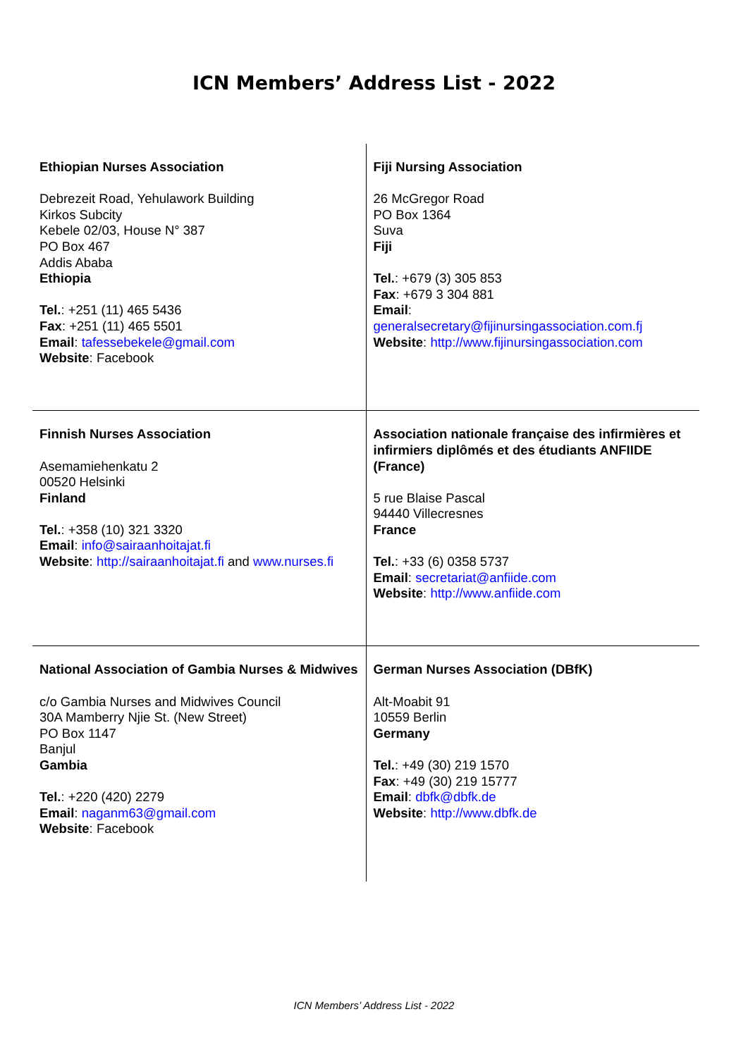ICN Members’ Address List - 2022
| Ethiopian Nurses Association Debrezeit Road, Yehulawork Building Kirkos Subcity Kebele 02/03, House N° 387 PO Box 467 Addis Ababa Ethiopia Tel. : +251 (11) 465 5436 Fax : +251 (11) 465 5501 Email : tafessebekele@gmail.com Website : Facebook | Fiji Nursing Association 26 McGregor Road PO Box 1364 Suva Fiji Tel. : +679 (3) 305 853 Fax : +679 3 304 881 Email : generalsecretary@fijinursingassociation.com.fj Website : http://www.fijinursingassociation.com |
| Finnish Nurses Association Asemamiehenkatu 2 00520 Helsinki Finland Tel. : +358 (10) 321 3320 Email : info@sairaanhoitajat.fi Website : http://sairaanhoitajat.fi and www.nurses.fi | Association nationale française des infirmières et infirmiers diplômés et des étudiants ANFIIDE (France) 5 rue Blaise Pascal 94440 Villecresnes France Tel. : +33 (6) 0358 5737 Email : secretariat@anfiide.com Website : http://www.anfiide.com |
| National Association of Gambia Nurses & Midwives c/o Gambia Nurses and Midwives Council 30A Mamberry Njie St. (New Street) PO Box 1147 Banjul Gambia Tel. : +220 (420) 2279 Email : naganm63@gmail.com Website : Facebook | German Nurses Association (DBfK) Alt-Moabit 91 10559 Berlin Germany Tel. : +49 (30) 219 1570 Fax : +49 (30) 219 15777 Email : dbfk@dbfk.de Website : http://www.dbfk.de |
ICN Members’ Address List - 2022